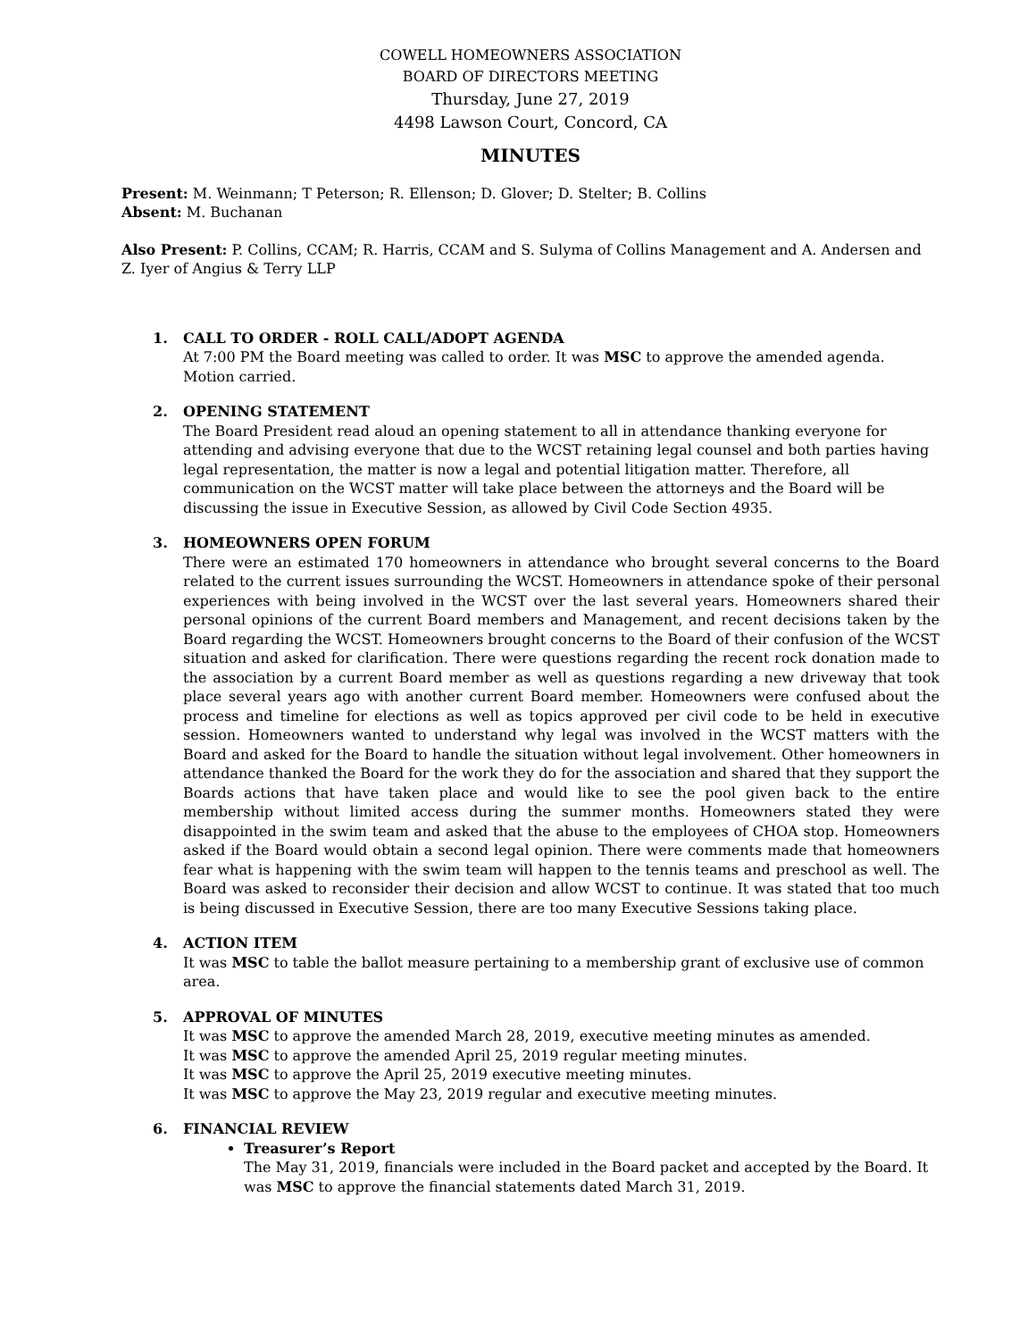COWELL HOMEOWNERS ASSOCIATION
BOARD OF DIRECTORS MEETING
Thursday, June 27, 2019
4498 Lawson Court, Concord, CA
MINUTES
Present: M. Weinmann; T Peterson; R. Ellenson; D. Glover; D. Stelter; B. Collins
Absent: M. Buchanan
Also Present: P. Collins, CCAM; R. Harris, CCAM and S. Sulyma of Collins Management and A. Andersen and Z. Iyer of Angius & Terry LLP
1.
CALL TO ORDER - ROLL CALL/ADOPT AGENDA
At 7:00 PM the Board meeting was called to order. It was MSC to approve the amended agenda. Motion carried.
2.
OPENING STATEMENT
The Board President read aloud an opening statement to all in attendance thanking everyone for attending and advising everyone that due to the WCST retaining legal counsel and both parties having legal representation, the matter is now a legal and potential litigation matter. Therefore, all communication on the WCST matter will take place between the attorneys and the Board will be discussing the issue in Executive Session, as allowed by Civil Code Section 4935.
3.
HOMEOWNERS OPEN FORUM
There were an estimated 170 homeowners in attendance who brought several concerns to the Board related to the current issues surrounding the WCST. Homeowners in attendance spoke of their personal experiences with being involved in the WCST over the last several years. Homeowners shared their personal opinions of the current Board members and Management, and recent decisions taken by the Board regarding the WCST. Homeowners brought concerns to the Board of their confusion of the WCST situation and asked for clarification. There were questions regarding the recent rock donation made to the association by a current Board member as well as questions regarding a new driveway that took place several years ago with another current Board member. Homeowners were confused about the process and timeline for elections as well as topics approved per civil code to be held in executive session. Homeowners wanted to understand why legal was involved in the WCST matters with the Board and asked for the Board to handle the situation without legal involvement. Other homeowners in attendance thanked the Board for the work they do for the association and shared that they support the Boards actions that have taken place and would like to see the pool given back to the entire membership without limited access during the summer months. Homeowners stated they were disappointed in the swim team and asked that the abuse to the employees of CHOA stop. Homeowners asked if the Board would obtain a second legal opinion. There were comments made that homeowners fear what is happening with the swim team will happen to the tennis teams and preschool as well. The Board was asked to reconsider their decision and allow WCST to continue. It was stated that too much is being discussed in Executive Session, there are too many Executive Sessions taking place.
4.
ACTION ITEM
It was MSC to table the ballot measure pertaining to a membership grant of exclusive use of common area.
5.
APPROVAL OF MINUTES
It was MSC to approve the amended March 28, 2019, executive meeting minutes as amended.
It was MSC to approve the amended April 25, 2019 regular meeting minutes.
It was MSC to approve the April 25, 2019 executive meeting minutes.
It was MSC to approve the May 23, 2019 regular and executive meeting minutes.
6.
FINANCIAL REVIEW
Treasurer’s Report
The May 31, 2019, financials were included in the Board packet and accepted by the Board. It was MSC to approve the financial statements dated March 31, 2019.